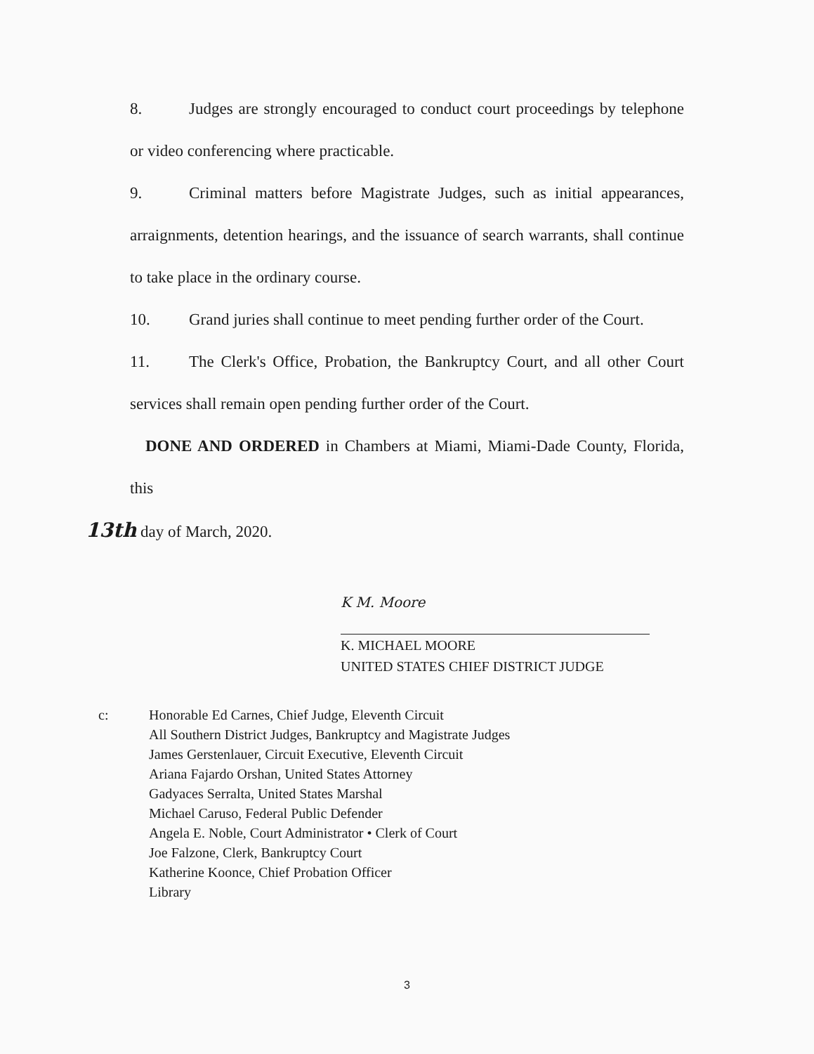8. Judges are strongly encouraged to conduct court proceedings by telephone or video conferencing where practicable.
9. Criminal matters before Magistrate Judges, such as initial appearances, arraignments, detention hearings, and the issuance of search warrants, shall continue to take place in the ordinary course.
10. Grand juries shall continue to meet pending further order of the Court.
11. The Clerk's Office, Probation, the Bankruptcy Court, and all other Court services shall remain open pending further order of the Court.
DONE AND ORDERED in Chambers at Miami, Miami-Dade County, Florida, this
13th day of March, 2020.
K M. Moore
K. MICHAEL MOORE
UNITED STATES CHIEF DISTRICT JUDGE
c: Honorable Ed Carnes, Chief Judge, Eleventh Circuit
All Southern District Judges, Bankruptcy and Magistrate Judges
James Gerstenlauer, Circuit Executive, Eleventh Circuit
Ariana Fajardo Orshan, United States Attorney
Gadyaces Serralta, United States Marshal
Michael Caruso, Federal Public Defender
Angela E. Noble, Court Administrator • Clerk of Court
Joe Falzone, Clerk, Bankruptcy Court
Katherine Koonce, Chief Probation Officer
Library
3